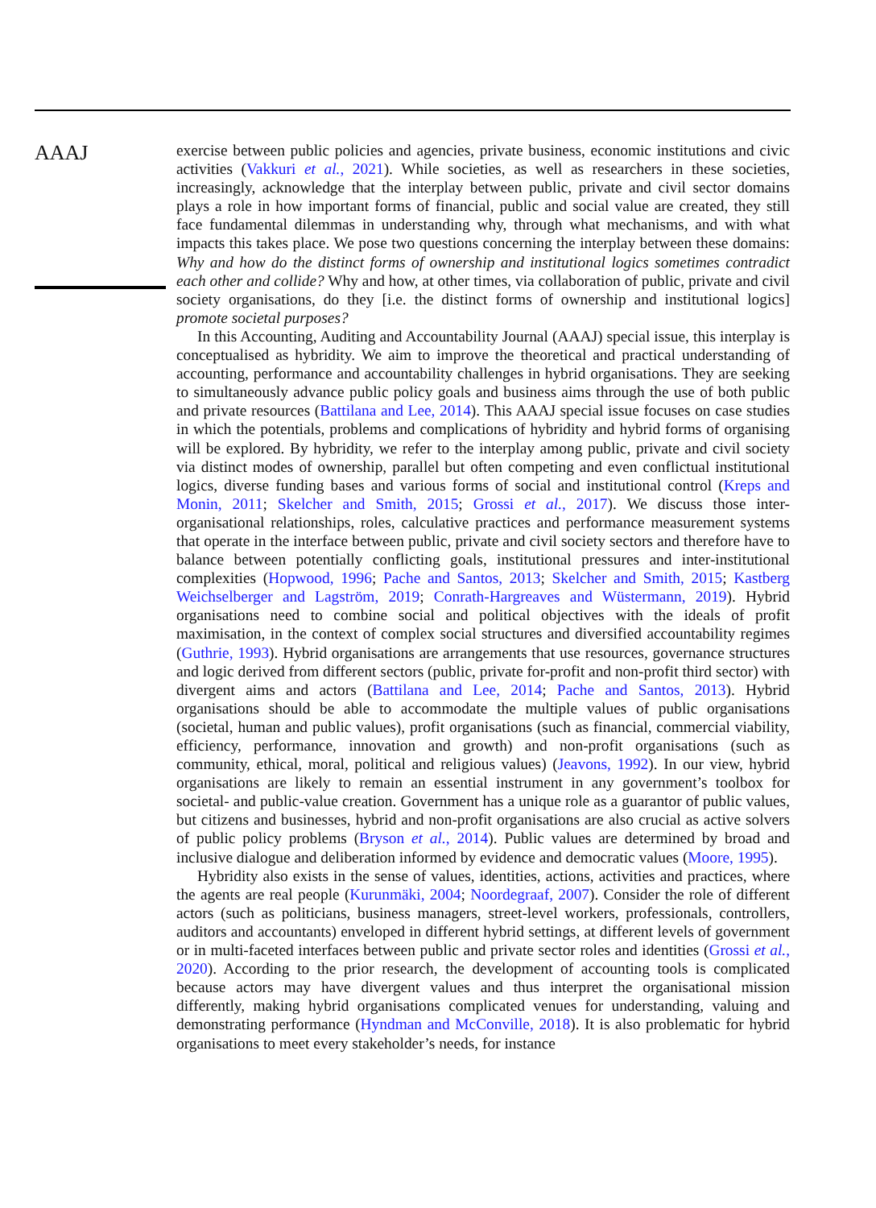AAAJ
exercise between public policies and agencies, private business, economic institutions and civic activities (Vakkuri et al., 2021). While societies, as well as researchers in these societies, increasingly, acknowledge that the interplay between public, private and civil sector domains plays a role in how important forms of financial, public and social value are created, they still face fundamental dilemmas in understanding why, through what mechanisms, and with what impacts this takes place. We pose two questions concerning the interplay between these domains: Why and how do the distinct forms of ownership and institutional logics sometimes contradict each other and collide? Why and how, at other times, via collaboration of public, private and civil society organisations, do they [i.e. the distinct forms of ownership and institutional logics] promote societal purposes?
In this Accounting, Auditing and Accountability Journal (AAAJ) special issue, this interplay is conceptualised as hybridity. We aim to improve the theoretical and practical understanding of accounting, performance and accountability challenges in hybrid organisations. They are seeking to simultaneously advance public policy goals and business aims through the use of both public and private resources (Battilana and Lee, 2014). This AAAJ special issue focuses on case studies in which the potentials, problems and complications of hybridity and hybrid forms of organising will be explored. By hybridity, we refer to the interplay among public, private and civil society via distinct modes of ownership, parallel but often competing and even conflictual institutional logics, diverse funding bases and various forms of social and institutional control (Kreps and Monin, 2011; Skelcher and Smith, 2015; Grossi et al., 2017). We discuss those inter-organisational relationships, roles, calculative practices and performance measurement systems that operate in the interface between public, private and civil society sectors and therefore have to balance between potentially conflicting goals, institutional pressures and inter-institutional complexities (Hopwood, 1996; Pache and Santos, 2013; Skelcher and Smith, 2015; Kastberg Weichselberger and Lagström, 2019; Conrath-Hargreaves and Wüstermann, 2019). Hybrid organisations need to combine social and political objectives with the ideals of profit maximisation, in the context of complex social structures and diversified accountability regimes (Guthrie, 1993). Hybrid organisations are arrangements that use resources, governance structures and logic derived from different sectors (public, private for-profit and non-profit third sector) with divergent aims and actors (Battilana and Lee, 2014; Pache and Santos, 2013). Hybrid organisations should be able to accommodate the multiple values of public organisations (societal, human and public values), profit organisations (such as financial, commercial viability, efficiency, performance, innovation and growth) and non-profit organisations (such as community, ethical, moral, political and religious values) (Jeavons, 1992). In our view, hybrid organisations are likely to remain an essential instrument in any government’s toolbox for societal- and public-value creation. Government has a unique role as a guarantor of public values, but citizens and businesses, hybrid and non-profit organisations are also crucial as active solvers of public policy problems (Bryson et al., 2014). Public values are determined by broad and inclusive dialogue and deliberation informed by evidence and democratic values (Moore, 1995).
Hybridity also exists in the sense of values, identities, actions, activities and practices, where the agents are real people (Kurunmäki, 2004; Noordegraaf, 2007). Consider the role of different actors (such as politicians, business managers, street-level workers, professionals, controllers, auditors and accountants) enveloped in different hybrid settings, at different levels of government or in multi-faceted interfaces between public and private sector roles and identities (Grossi et al., 2020). According to the prior research, the development of accounting tools is complicated because actors may have divergent values and thus interpret the organisational mission differently, making hybrid organisations complicated venues for understanding, valuing and demonstrating performance (Hyndman and McConville, 2018). It is also problematic for hybrid organisations to meet every stakeholder’s needs, for instance